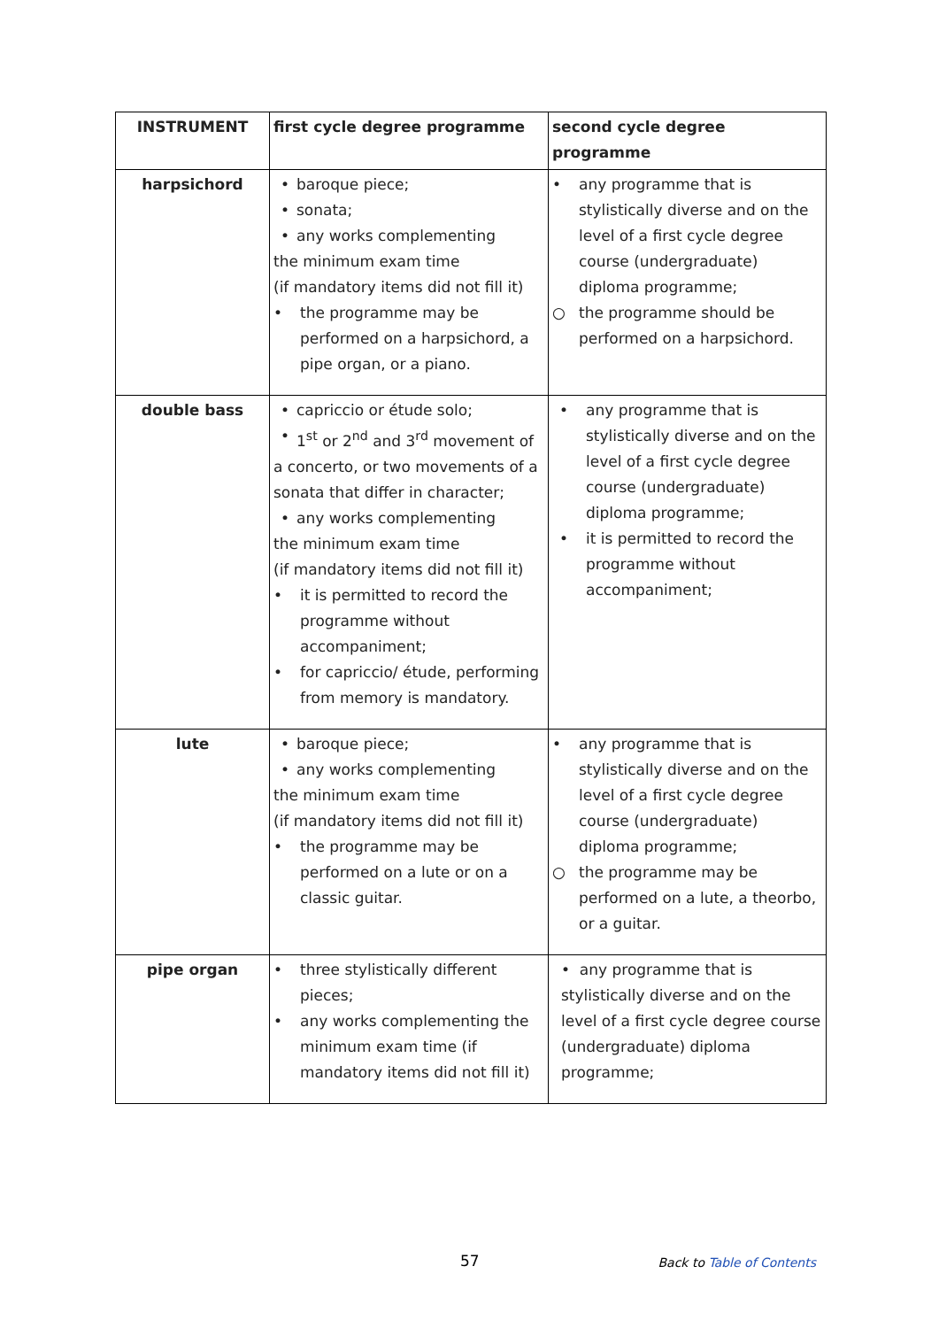| INSTRUMENT | first cycle degree programme | second cycle degree programme |
| --- | --- | --- |
| harpsichord | • baroque piece; • sonata; • any works complementing the minimum exam time (if mandatory items did not fill it) • the programme may be performed on a harpsichord, a pipe organ, or a piano. | • any programme that is stylistically diverse and on the level of a first cycle degree course (undergraduate) diploma programme; ○ the programme should be performed on a harpsichord. |
| double bass | • capriccio or étude solo; • 1<sup>st</sup> or 2<sup>nd</sup> and 3<sup>rd</sup> movement of a concerto, or two movements of a sonata that differ in character; • any works complementing the minimum exam time (if mandatory items did not fill it) • it is permitted to record the programme without accompaniment; • for capriccio/ étude, performing from memory is mandatory. | • any programme that is stylistically diverse and on the level of a first cycle degree course (undergraduate) diploma programme; • it is permitted to record the programme without accompaniment; |
| lute | • baroque piece; • any works complementing the minimum exam time (if mandatory items did not fill it) • the programme may be performed on a lute or on a classic guitar. | • any programme that is stylistically diverse and on the level of a first cycle degree course (undergraduate) diploma programme; ○ the programme may be performed on a lute, a theorbo, or a guitar. |
| pipe organ | • three stylistically different pieces; • any works complementing the minimum exam time (if mandatory items did not fill it) | • any programme that is stylistically diverse and on the level of a first cycle degree course (undergraduate) diploma programme; |
57 Back to Table of Contents